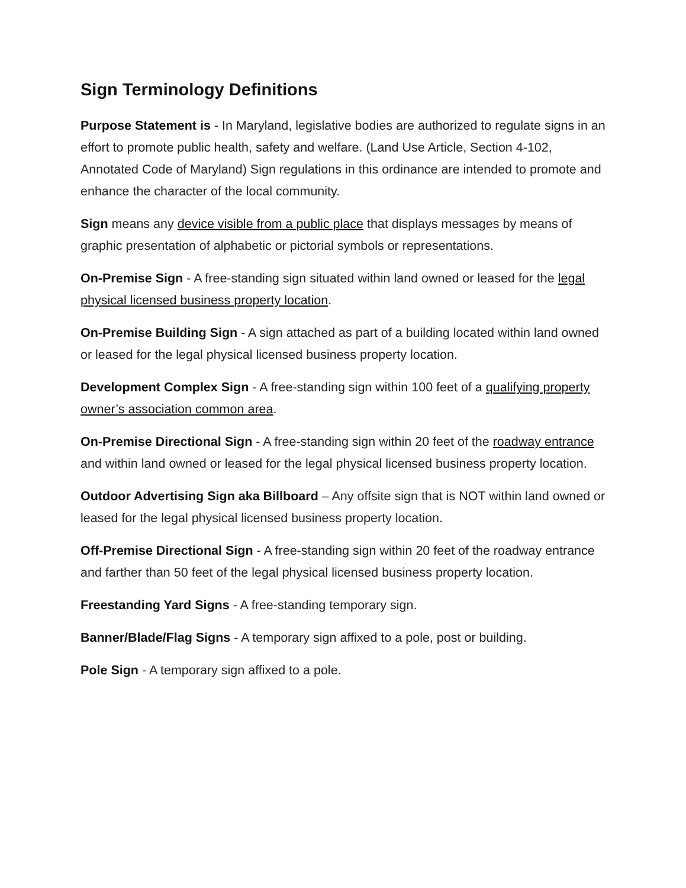Sign Terminology Definitions
Purpose Statement is - In Maryland, legislative bodies are authorized to regulate signs in an effort to promote public health, safety and welfare. (Land Use Article, Section 4-102, Annotated Code of Maryland) Sign regulations in this ordinance are intended to promote and enhance the character of the local community.
Sign means any device visible from a public place that displays messages by means of graphic presentation of alphabetic or pictorial symbols or representations.
On-Premise Sign - A free-standing sign situated within land owned or leased for the legal physical licensed business property location.
On-Premise Building Sign - A sign attached as part of a building located within land owned or leased for the legal physical licensed business property location.
Development Complex Sign - A free-standing sign within 100 feet of a qualifying property owner’s association common area.
On-Premise Directional Sign - A free-standing sign within 20 feet of the roadway entrance and within land owned or leased for the legal physical licensed business property location.
Outdoor Advertising Sign aka Billboard – Any offsite sign that is NOT within land owned or leased for the legal physical licensed business property location.
Off-Premise Directional Sign - A free-standing sign within 20 feet of the roadway entrance and farther than 50 feet of the legal physical licensed business property location.
Freestanding Yard Signs - A free-standing temporary sign.
Banner/Blade/Flag Signs - A temporary sign affixed to a pole, post or building.
Pole Sign - A temporary sign affixed to a pole.